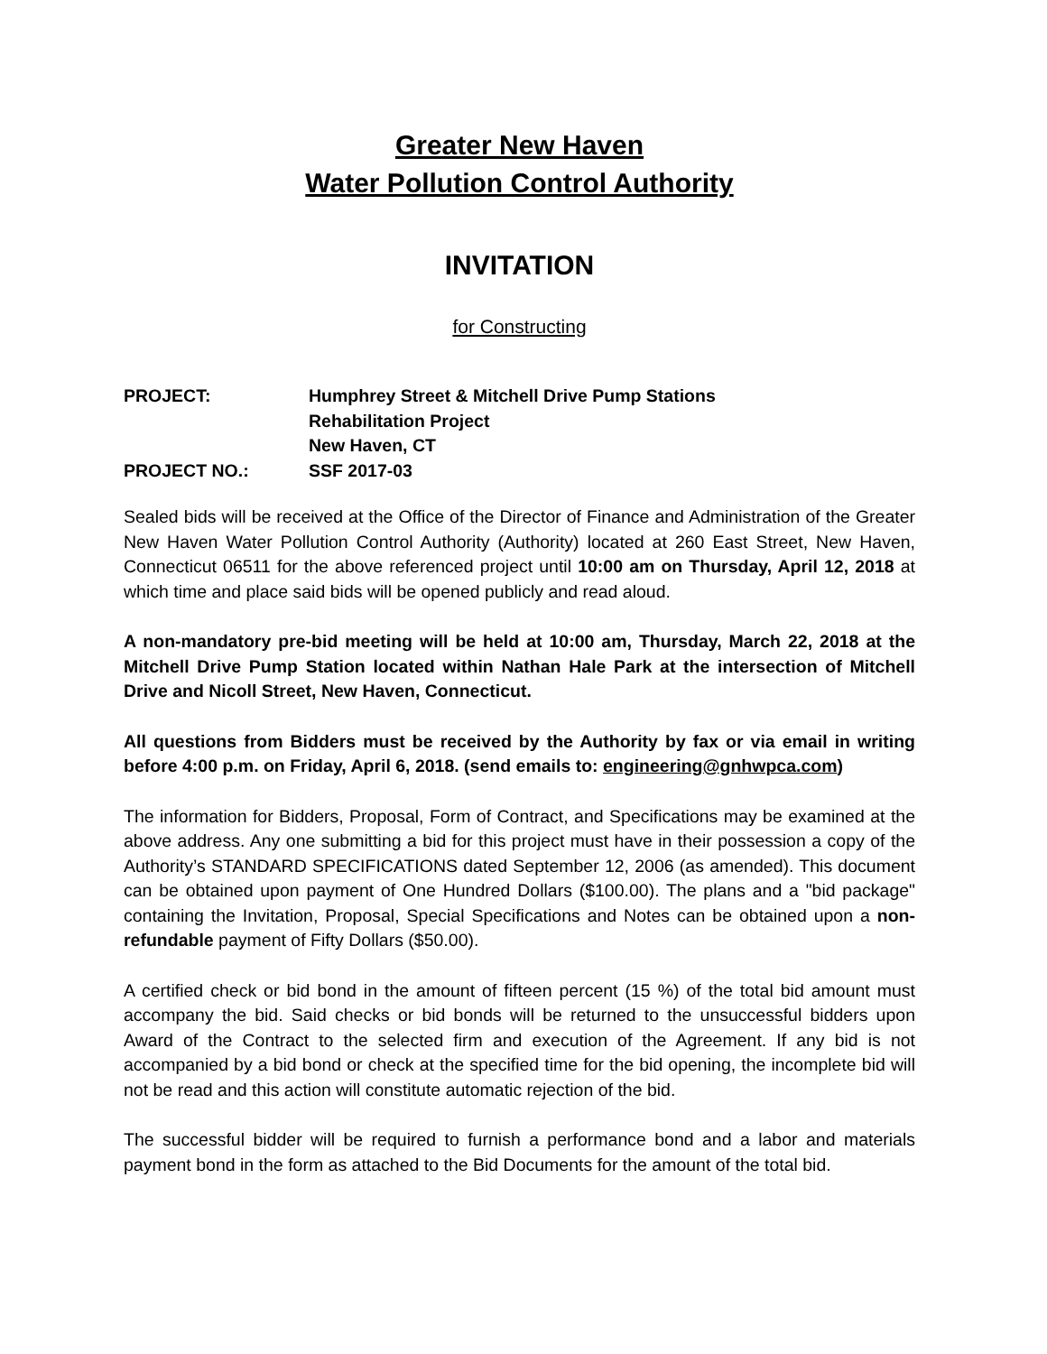Greater New Haven
Water Pollution Control Authority
INVITATION
for Constructing
| PROJECT: | Humphrey Street & Mitchell Drive Pump Stations Rehabilitation Project New Haven, CT |
| PROJECT NO.: | SSF 2017-03 |
Sealed bids will be received at the Office of the Director of Finance and Administration of the Greater New Haven Water Pollution Control Authority (Authority) located at 260 East Street, New Haven, Connecticut 06511 for the above referenced project until 10:00 am on Thursday, April 12, 2018 at which time and place said bids will be opened publicly and read aloud.
A non-mandatory pre-bid meeting will be held at 10:00 am, Thursday, March 22, 2018 at the Mitchell Drive Pump Station located within Nathan Hale Park at the intersection of Mitchell Drive and Nicoll Street, New Haven, Connecticut.
All questions from Bidders must be received by the Authority by fax or via email in writing before 4:00 p.m. on Friday, April 6, 2018. (send emails to: engineering@gnhwpca.com)
The information for Bidders, Proposal, Form of Contract, and Specifications may be examined at the above address. Any one submitting a bid for this project must have in their possession a copy of the Authority’s STANDARD SPECIFICATIONS dated September 12, 2006 (as amended). This document can be obtained upon payment of One Hundred Dollars ($100.00). The plans and a "bid package" containing the Invitation, Proposal, Special Specifications and Notes can be obtained upon a non-refundable payment of Fifty Dollars ($50.00).
A certified check or bid bond in the amount of fifteen percent (15 %) of the total bid amount must accompany the bid. Said checks or bid bonds will be returned to the unsuccessful bidders upon Award of the Contract to the selected firm and execution of the Agreement. If any bid is not accompanied by a bid bond or check at the specified time for the bid opening, the incomplete bid will not be read and this action will constitute automatic rejection of the bid.
The successful bidder will be required to furnish a performance bond and a labor and materials payment bond in the form as attached to the Bid Documents for the amount of the total bid.